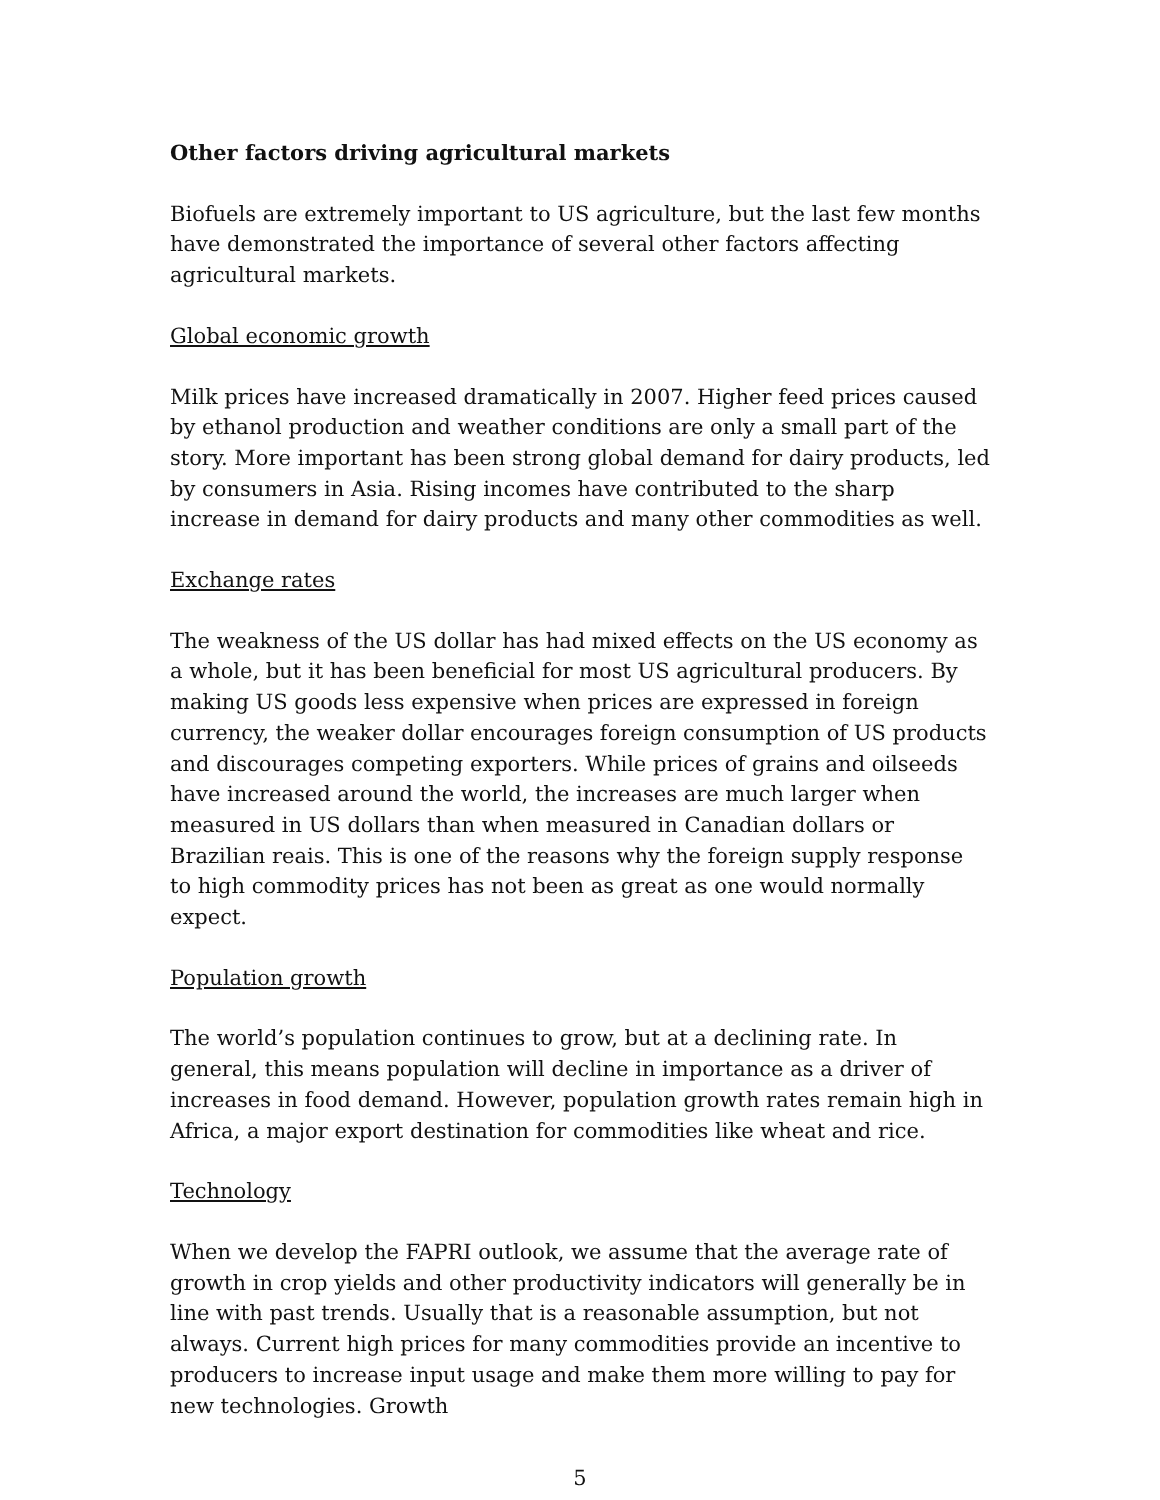Other factors driving agricultural markets
Biofuels are extremely important to US agriculture, but the last few months have demonstrated the importance of several other factors affecting agricultural markets.
Global economic growth
Milk prices have increased dramatically in 2007. Higher feed prices caused by ethanol production and weather conditions are only a small part of the story. More important has been strong global demand for dairy products, led by consumers in Asia. Rising incomes have contributed to the sharp increase in demand for dairy products and many other commodities as well.
Exchange rates
The weakness of the US dollar has had mixed effects on the US economy as a whole, but it has been beneficial for most US agricultural producers. By making US goods less expensive when prices are expressed in foreign currency, the weaker dollar encourages foreign consumption of US products and discourages competing exporters. While prices of grains and oilseeds have increased around the world, the increases are much larger when measured in US dollars than when measured in Canadian dollars or Brazilian reais. This is one of the reasons why the foreign supply response to high commodity prices has not been as great as one would normally expect.
Population growth
The world’s population continues to grow, but at a declining rate. In general, this means population will decline in importance as a driver of increases in food demand. However, population growth rates remain high in Africa, a major export destination for commodities like wheat and rice.
Technology
When we develop the FAPRI outlook, we assume that the average rate of growth in crop yields and other productivity indicators will generally be in line with past trends. Usually that is a reasonable assumption, but not always. Current high prices for many commodities provide an incentive to producers to increase input usage and make them more willing to pay for new technologies. Growth
5